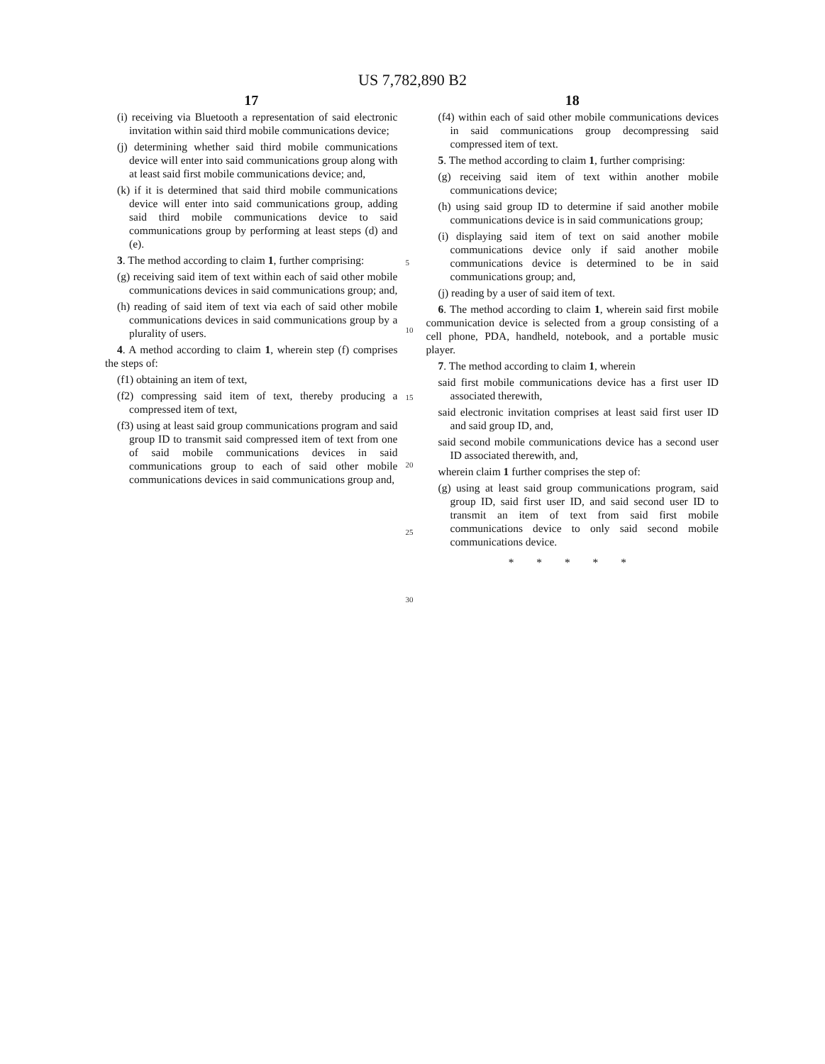US 7,782,890 B2
17
(i) receiving via Bluetooth a representation of said electronic invitation within said third mobile communications device;
(j) determining whether said third mobile communications device will enter into said communications group along with at least said first mobile communications device; and,
(k) if it is determined that said third mobile communications device will enter into said communications group, adding said third mobile communications device to said communications group by performing at least steps (d) and (e).
3. The method according to claim 1, further comprising:
(g) receiving said item of text within each of said other mobile communications devices in said communications group; and,
(h) reading of said item of text via each of said other mobile communications devices in said communications group by a plurality of users.
4. A method according to claim 1, wherein step (f) comprises the steps of:
(f1) obtaining an item of text,
(f2) compressing said item of text, thereby producing a compressed item of text,
(f3) using at least said group communications program and said group ID to transmit said compressed item of text from one of said mobile communications devices in said communications group to each of said other mobile communications devices in said communications group and,
5
10
15
20
25
30
18
(f4) within each of said other mobile communications devices in said communications group decompressing said compressed item of text.
5. The method according to claim 1, further comprising:
(g) receiving said item of text within another mobile communications device;
(h) using said group ID to determine if said another mobile communications device is in said communications group;
(i) displaying said item of text on said another mobile communications device only if said another mobile communications device is determined to be in said communications group; and,
(j) reading by a user of said item of text.
6. The method according to claim 1, wherein said first mobile communication device is selected from a group consisting of a cell phone, PDA, handheld, notebook, and a portable music player.
7. The method according to claim 1, wherein
said first mobile communications device has a first user ID associated therewith,
said electronic invitation comprises at least said first user ID and said group ID, and,
said second mobile communications device has a second user ID associated therewith, and,
wherein claim 1 further comprises the step of:
(g) using at least said group communications program, said group ID, said first user ID, and said second user ID to transmit an item of text from said first mobile communications device to only said second mobile communications device.
* * * * *